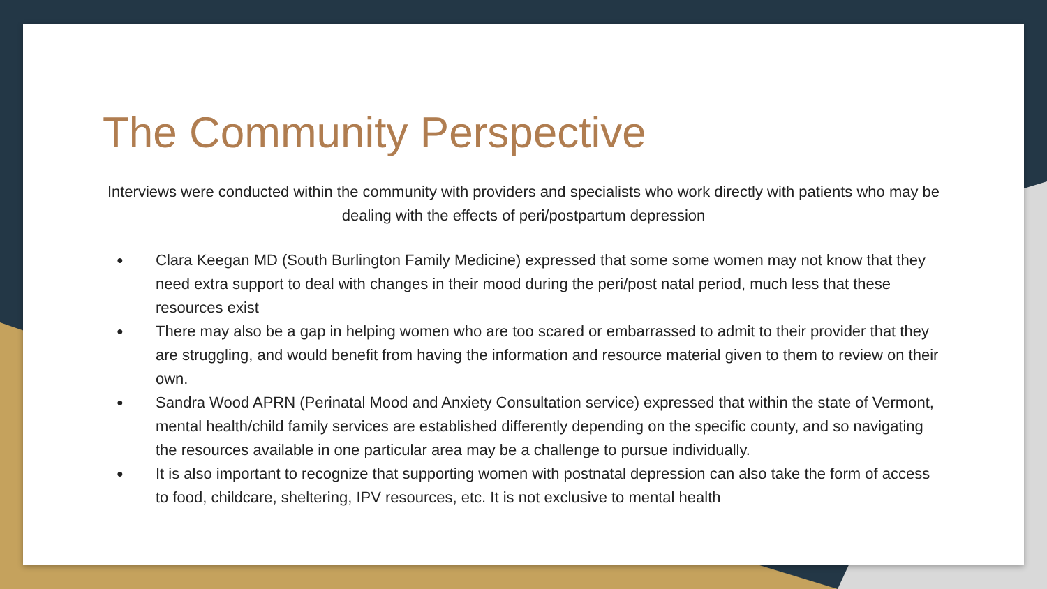The Community Perspective
Interviews were conducted within the community with providers and specialists who work directly with patients who may be dealing with the effects of peri/postpartum depression
● Clara Keegan MD (South Burlington Family Medicine) expressed that some some women may not know that they need extra support to deal with changes in their mood during the peri/post natal period, much less that these resources exist
● There may also be a gap in helping women who are too scared or embarrassed to admit to their provider that they are struggling, and would benefit from having the information and resource material given to them to review on their own.
● Sandra Wood APRN (Perinatal Mood and Anxiety Consultation service) expressed that within the state of Vermont, mental health/child family services are established differently depending on the specific county, and so navigating the resources available in one particular area may be a challenge to pursue individually.
● It is also important to recognize that supporting women with postnatal depression can also take the form of access to food, childcare, sheltering, IPV resources, etc. It is not exclusive to mental health